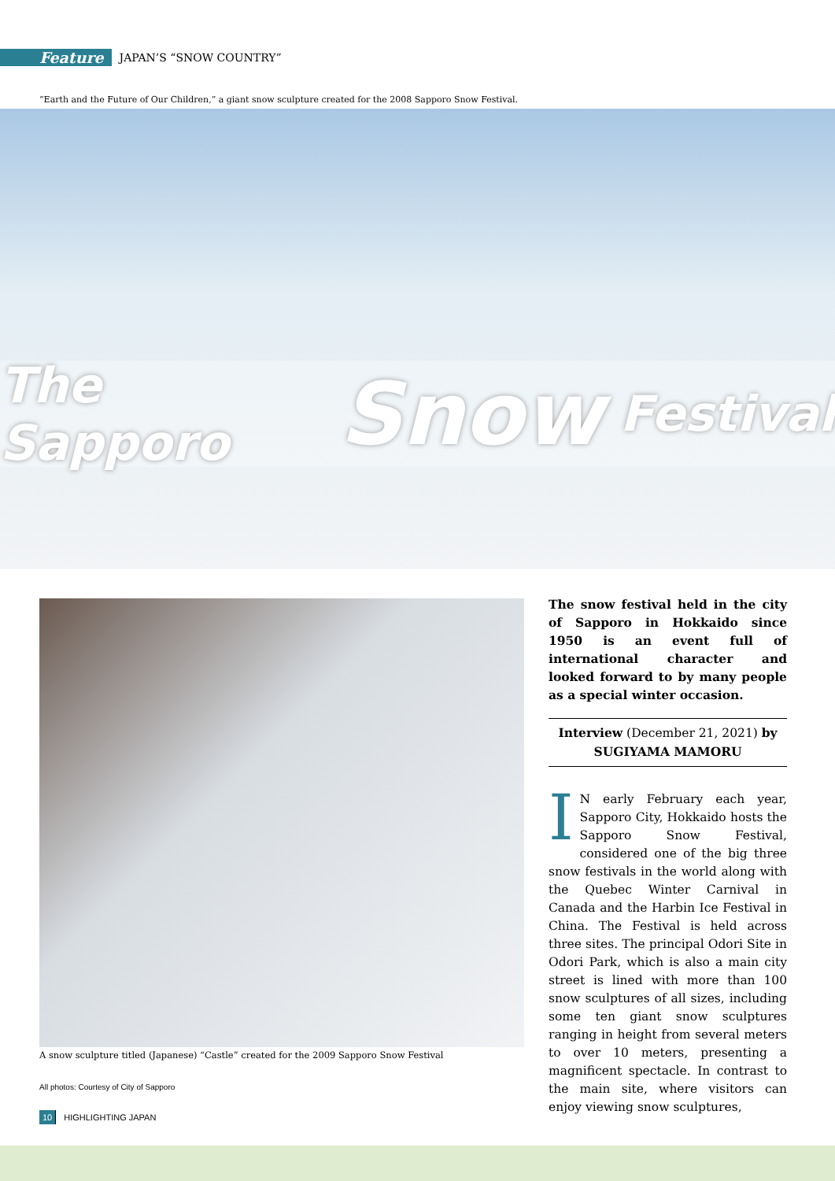Feature JAPAN’S “SNOW COUNTRY”
“Earth and the Future of Our Children,” a giant snow sculpture created for the 2008 Sapporo Snow Festival.
The Sapporo Snow Festival
A snow sculpture titled (Japanese) “Castle” created for the 2009 Sapporo Snow Festival
All photos: Courtesy of City of Sapporo
The snow festival held in the city of Sapporo in Hokkaido since 1950 is an event full of international character and looked forward to by many people as a special winter occasion.
Interview (December 21, 2021) by
SUGIYAMA MAMORU
IN early February each year, Sapporo City, Hokkaido hosts the Sapporo Snow Festival, considered one of the big three snow festivals in the world along with the Quebec Winter Carnival in Canada and the Harbin Ice Festival in China. The Festival is held across three sites. The principal Odori Site in Odori Park, which is also a main city street is lined with more than 100 snow sculptures of all sizes, including some ten giant snow sculptures ranging in height from several meters to over 10 meters, presenting a magnificent spectacle. In contrast to the main site, where visitors can enjoy viewing snow sculptures,
10 HIGHLIGHTING JAPAN